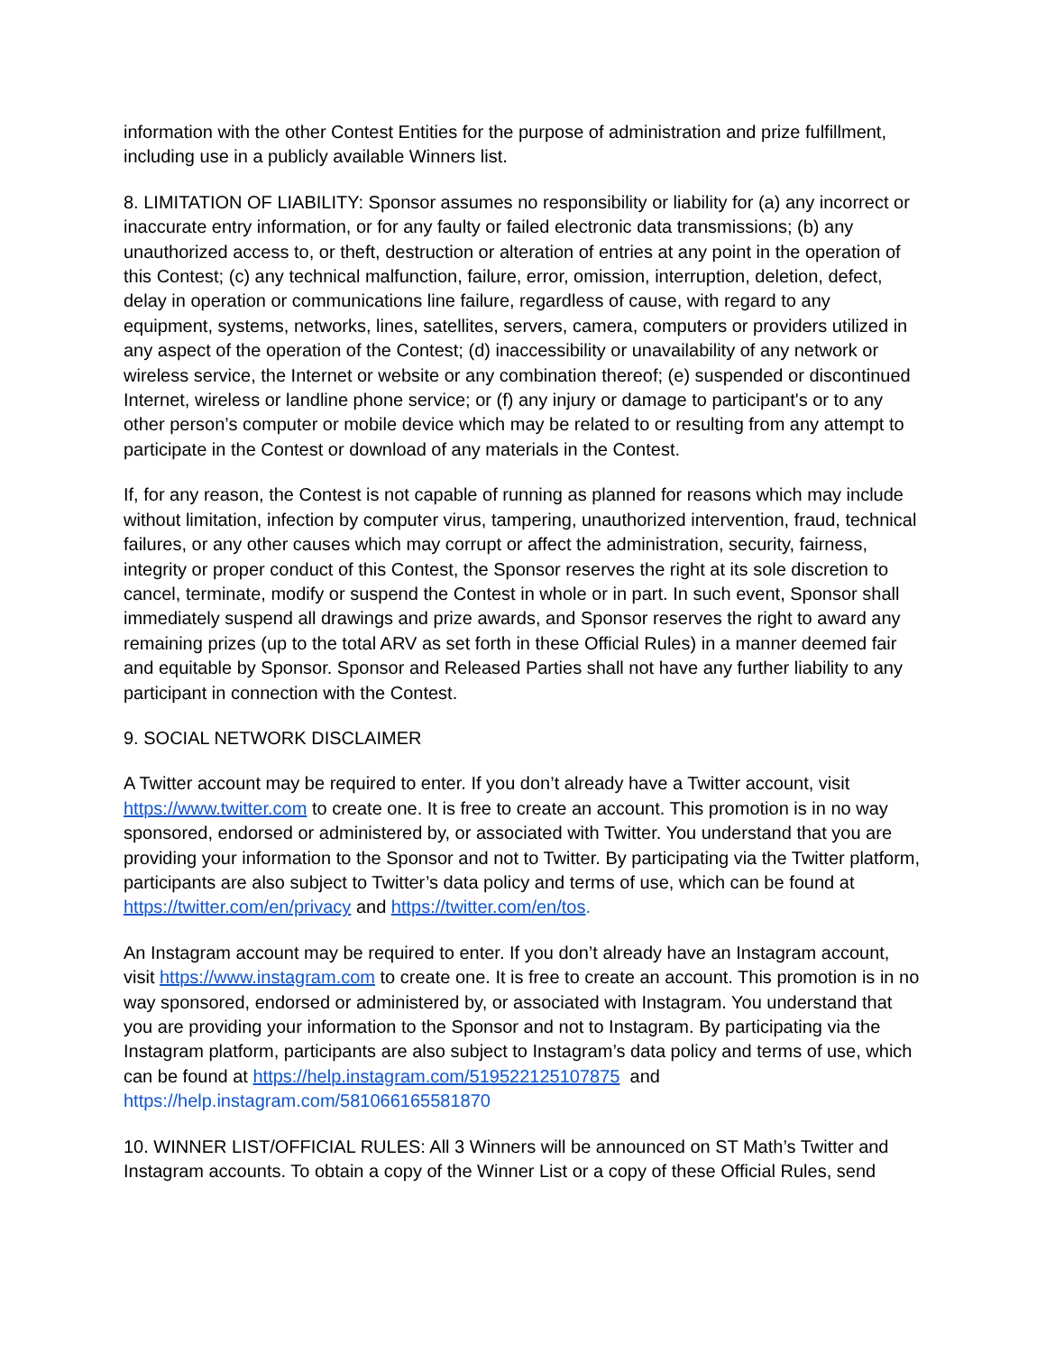information with the other Contest Entities for the purpose of administration and prize fulfillment, including use in a publicly available Winners list.
8. LIMITATION OF LIABILITY: Sponsor assumes no responsibility or liability for (a) any incorrect or inaccurate entry information, or for any faulty or failed electronic data transmissions; (b) any unauthorized access to, or theft, destruction or alteration of entries at any point in the operation of this Contest; (c) any technical malfunction, failure, error, omission, interruption, deletion, defect, delay in operation or communications line failure, regardless of cause, with regard to any equipment, systems, networks, lines, satellites, servers, camera, computers or providers utilized in any aspect of the operation of the Contest; (d) inaccessibility or unavailability of any network or wireless service, the Internet or website or any combination thereof; (e) suspended or discontinued Internet, wireless or landline phone service; or (f) any injury or damage to participant's or to any other person’s computer or mobile device which may be related to or resulting from any attempt to participate in the Contest or download of any materials in the Contest.
If, for any reason, the Contest is not capable of running as planned for reasons which may include without limitation, infection by computer virus, tampering, unauthorized intervention, fraud, technical failures, or any other causes which may corrupt or affect the administration, security, fairness, integrity or proper conduct of this Contest, the Sponsor reserves the right at its sole discretion to cancel, terminate, modify or suspend the Contest in whole or in part. In such event, Sponsor shall immediately suspend all drawings and prize awards, and Sponsor reserves the right to award any remaining prizes (up to the total ARV as set forth in these Official Rules) in a manner deemed fair and equitable by Sponsor. Sponsor and Released Parties shall not have any further liability to any participant in connection with the Contest.
9. SOCIAL NETWORK DISCLAIMER
A Twitter account may be required to enter. If you don’t already have a Twitter account, visit https://www.twitter.com to create one. It is free to create an account. This promotion is in no way sponsored, endorsed or administered by, or associated with Twitter. You understand that you are providing your information to the Sponsor and not to Twitter. By participating via the Twitter platform, participants are also subject to Twitter’s data policy and terms of use, which can be found at https://twitter.com/en/privacy and https://twitter.com/en/tos.
An Instagram account may be required to enter. If you don’t already have an Instagram account, visit https://www.instagram.com to create one. It is free to create an account. This promotion is in no way sponsored, endorsed or administered by, or associated with Instagram. You understand that you are providing your information to the Sponsor and not to Instagram. By participating via the Instagram platform, participants are also subject to Instagram’s data policy and terms of use, which can be found at https://help.instagram.com/519522125107875 and https://help.instagram.com/581066165581870
10. WINNER LIST/OFFICIAL RULES: All 3 Winners will be announced on ST Math’s Twitter and Instagram accounts. To obtain a copy of the Winner List or a copy of these Official Rules, send